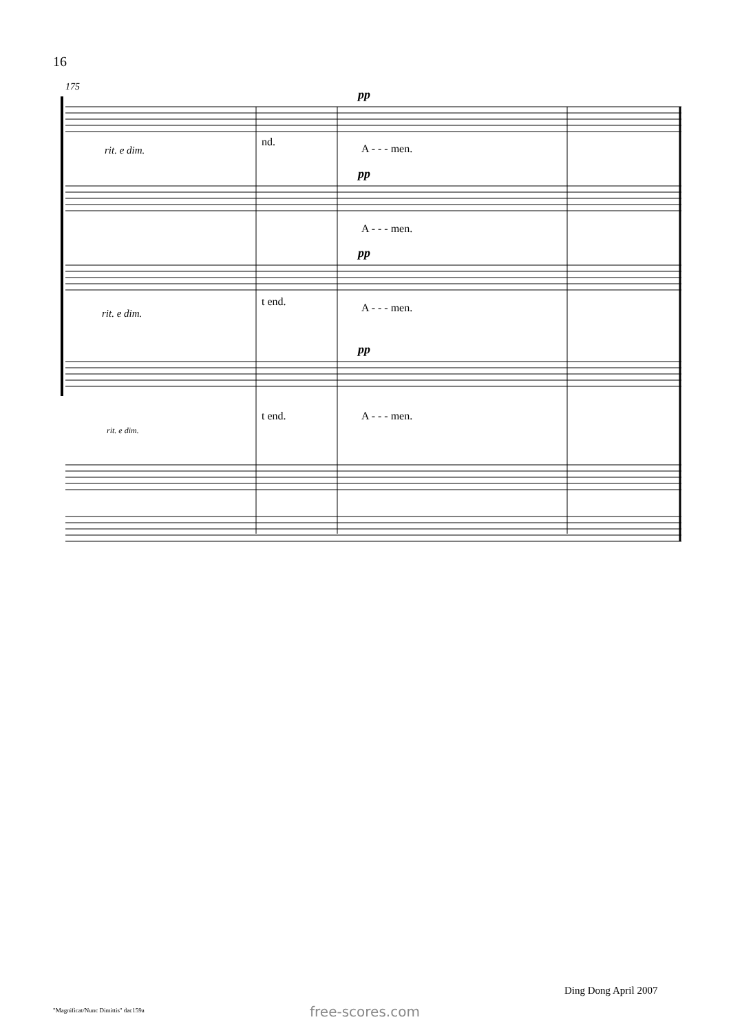16
175
pp
rit. e dim.
nd.
A - - - men.
pp
A - - - men.
pp
t end.
rit. e dim.
A - - - men.
pp
t end.
A - - - men.
rit. e dim.
Ding Dong April 2007
"Magnificat/Nunc Dimittis" dac159a
free-scores.com